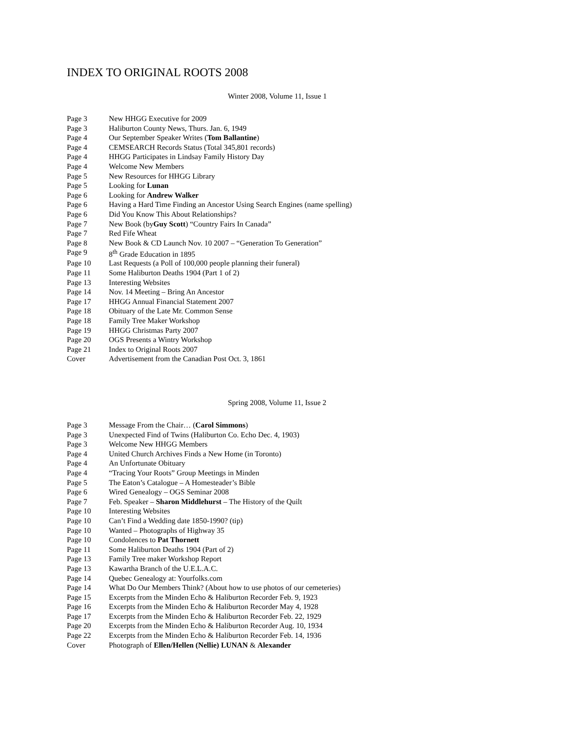INDEX TO ORIGINAL ROOTS 2008
Winter 2008, Volume 11, Issue 1
| Page 3 | New HHGG Executive for 2009 |
| Page 3 | Haliburton County News, Thurs. Jan. 6, 1949 |
| Page 4 | Our September Speaker Writes ( Tom Ballantine ) |
| Page 4 | CEMSEARCH Records Status (Total 345,801 records) |
| Page 4 | HHGG Participates in Lindsay Family History Day |
| Page 4 | Welcome New Members |
| Page 5 | New Resources for HHGG Library |
| Page 5 | Looking for Lunan |
| Page 6 | Looking for Andrew Walker |
| Page 6 | Having a Hard Time Finding an Ancestor Using Search Engines (name spelling) |
| Page 6 | Did You Know This About Relationships? |
| Page 7 | New Book (by Guy Scott ) “Country Fairs In Canada” |
| Page 7 | Red Fife Wheat |
| Page 8 | New Book & CD Launch Nov. 10 2007 – “Generation To Generation” |
| Page 9 | 8<sup>th</sup> Grade Education in 1895 |
| Page 10 | Last Requests (a Poll of 100,000 people planning their funeral) |
| Page 11 | Some Haliburton Deaths 1904 (Part 1 of 2) |
| Page 13 | Interesting Websites |
| Page 14 | Nov. 14 Meeting – Bring An Ancestor |
| Page 17 | HHGG Annual Financial Statement 2007 |
| Page 18 | Obituary of the Late Mr. Common Sense |
| Page 18 | Family Tree Maker Workshop |
| Page 19 | HHGG Christmas Party 2007 |
| Page 20 | OGS Presents a Wintry Workshop |
| Page 21 | Index to Original Roots 2007 |
| Cover | Advertisement from the Canadian Post Oct. 3, 1861 |
Spring 2008, Volume 11, Issue 2
| Page 3 | Message From the Chair… ( Carol Simmons ) |
| Page 3 | Unexpected Find of Twins (Haliburton Co. Echo Dec. 4, 1903) |
| Page 3 | Welcome New HHGG Members |
| Page 4 | United Church Archives Finds a New Home (in Toronto) |
| Page 4 | An Unfortunate Obituary |
| Page 4 | “Tracing Your Roots” Group Meetings in Minden |
| Page 5 | The Eaton’s Catalogue – A Homesteader’s Bible |
| Page 6 | Wired Genealogy – OGS Seminar 2008 |
| Page 7 | Feb. Speaker – Sharon Middlehurst – The History of the Quilt |
| Page 10 | Interesting Websites |
| Page 10 | Can’t Find a Wedding date 1850-1990? (tip) |
| Page 10 | Wanted – Photographs of Highway 35 |
| Page 10 | Condolences to Pat Thornett |
| Page 11 | Some Haliburton Deaths 1904 (Part of 2) |
| Page 13 | Family Tree maker Workshop Report |
| Page 13 | Kawartha Branch of the U.E.L.A.C. |
| Page 14 | Quebec Genealogy at: Yourfolks.com |
| Page 14 | What Do Our Members Think? (About how to use photos of our cemeteries) |
| Page 15 | Excerpts from the Minden Echo & Haliburton Recorder Feb. 9, 1923 |
| Page 16 | Excerpts from the Minden Echo & Haliburton Recorder May 4, 1928 |
| Page 17 | Excerpts from the Minden Echo & Haliburton Recorder Feb. 22, 1929 |
| Page 20 | Excerpts from the Minden Echo & Haliburton Recorder Aug. 10, 1934 |
| Page 22 | Excerpts from the Minden Echo & Haliburton Recorder Feb. 14, 1936 |
| Cover | Photograph of Ellen/Hellen (Nellie) LUNAN & Alexander |